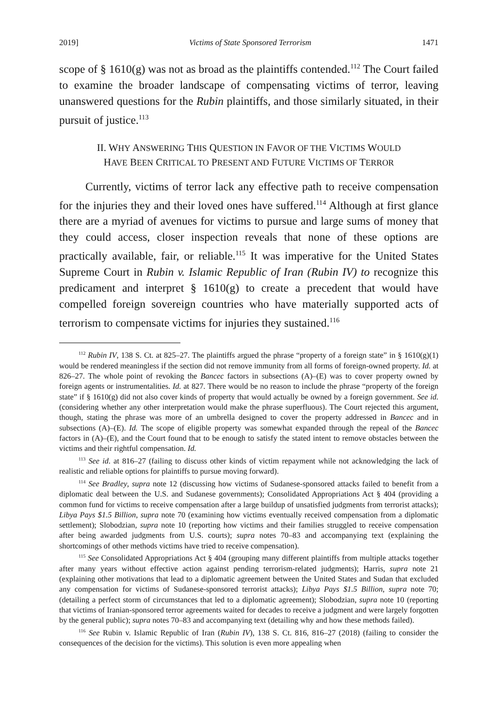2019] Victims of State Sponsored Terrorism 1471
scope of § 1610(g) was not as broad as the plaintiffs contended.<sup>112</sup> The Court failed to examine the broader landscape of compensating victims of terror, leaving unanswered questions for the Rubin plaintiffs, and those similarly situated, in their pursuit of justice.<sup>113</sup>
II. WHY ANSWERING THIS QUESTION IN FAVOR OF THE VICTIMS WOULD
HAVE BEEN CRITICAL TO PRESENT AND FUTURE VICTIMS OF TERROR
Currently, victims of terror lack any effective path to receive compensation for the injuries they and their loved ones have suffered.<sup>114</sup> Although at first glance there are a myriad of avenues for victims to pursue and large sums of money that they could access, closer inspection reveals that none of these options are practically available, fair, or reliable.<sup>115</sup> It was imperative for the United States Supreme Court in Rubin v. Islamic Republic of Iran (Rubin IV) to recognize this predicament and interpret § 1610(g) to create a precedent that would have compelled foreign sovereign countries who have materially supported acts of terrorism to compensate victims for injuries they sustained.<sup>116</sup>
<sup>112</sup> Rubin IV, 138 S. Ct. at 825–27. The plaintiffs argued the phrase “property of a foreign state” in § 1610(g)(1) would be rendered meaningless if the section did not remove immunity from all forms of foreign-owned property. Id. at 826–27. The whole point of revoking the Bancec factors in subsections (A)–(E) was to cover property owned by foreign agents or instrumentalities. Id. at 827. There would be no reason to include the phrase “property of the foreign state” if § 1610(g) did not also cover kinds of property that would actually be owned by a foreign government. See id. (considering whether any other interpretation would make the phrase superfluous). The Court rejected this argument, though, stating the phrase was more of an umbrella designed to cover the property addressed in Bancec and in subsections (A)–(E). Id. The scope of eligible property was somewhat expanded through the repeal of the Bancec factors in (A)–(E), and the Court found that to be enough to satisfy the stated intent to remove obstacles between the victims and their rightful compensation. Id.
<sup>113</sup> See id. at 816–27 (failing to discuss other kinds of victim repayment while not acknowledging the lack of realistic and reliable options for plaintiffs to pursue moving forward).
<sup>114</sup> See Bradley, supra note 12 (discussing how victims of Sudanese-sponsored attacks failed to benefit from a diplomatic deal between the U.S. and Sudanese governments); Consolidated Appropriations Act § 404 (providing a common fund for victims to receive compensation after a large buildup of unsatisfied judgments from terrorist attacks); Libya Pays $1.5 Billion, supra note 70 (examining how victims eventually received compensation from a diplomatic settlement); Slobodzian, supra note 10 (reporting how victims and their families struggled to receive compensation after being awarded judgments from U.S. courts); supra notes 70–83 and accompanying text (explaining the shortcomings of other methods victims have tried to receive compensation).
<sup>115</sup> See Consolidated Appropriations Act § 404 (grouping many different plaintiffs from multiple attacks together after many years without effective action against pending terrorism-related judgments); Harris, supra note 21 (explaining other motivations that lead to a diplomatic agreement between the United States and Sudan that excluded any compensation for victims of Sudanese-sponsored terrorist attacks); Libya Pays $1.5 Billion, supra note 70; (detailing a perfect storm of circumstances that led to a diplomatic agreement); Slobodzian, supra note 10 (reporting that victims of Iranian-sponsored terror agreements waited for decades to receive a judgment and were largely forgotten by the general public); supra notes 70–83 and accompanying text (detailing why and how these methods failed).
<sup>116</sup> See Rubin v. Islamic Republic of Iran (Rubin IV), 138 S. Ct. 816, 816–27 (2018) (failing to consider the consequences of the decision for the victims). This solution is even more appealing when